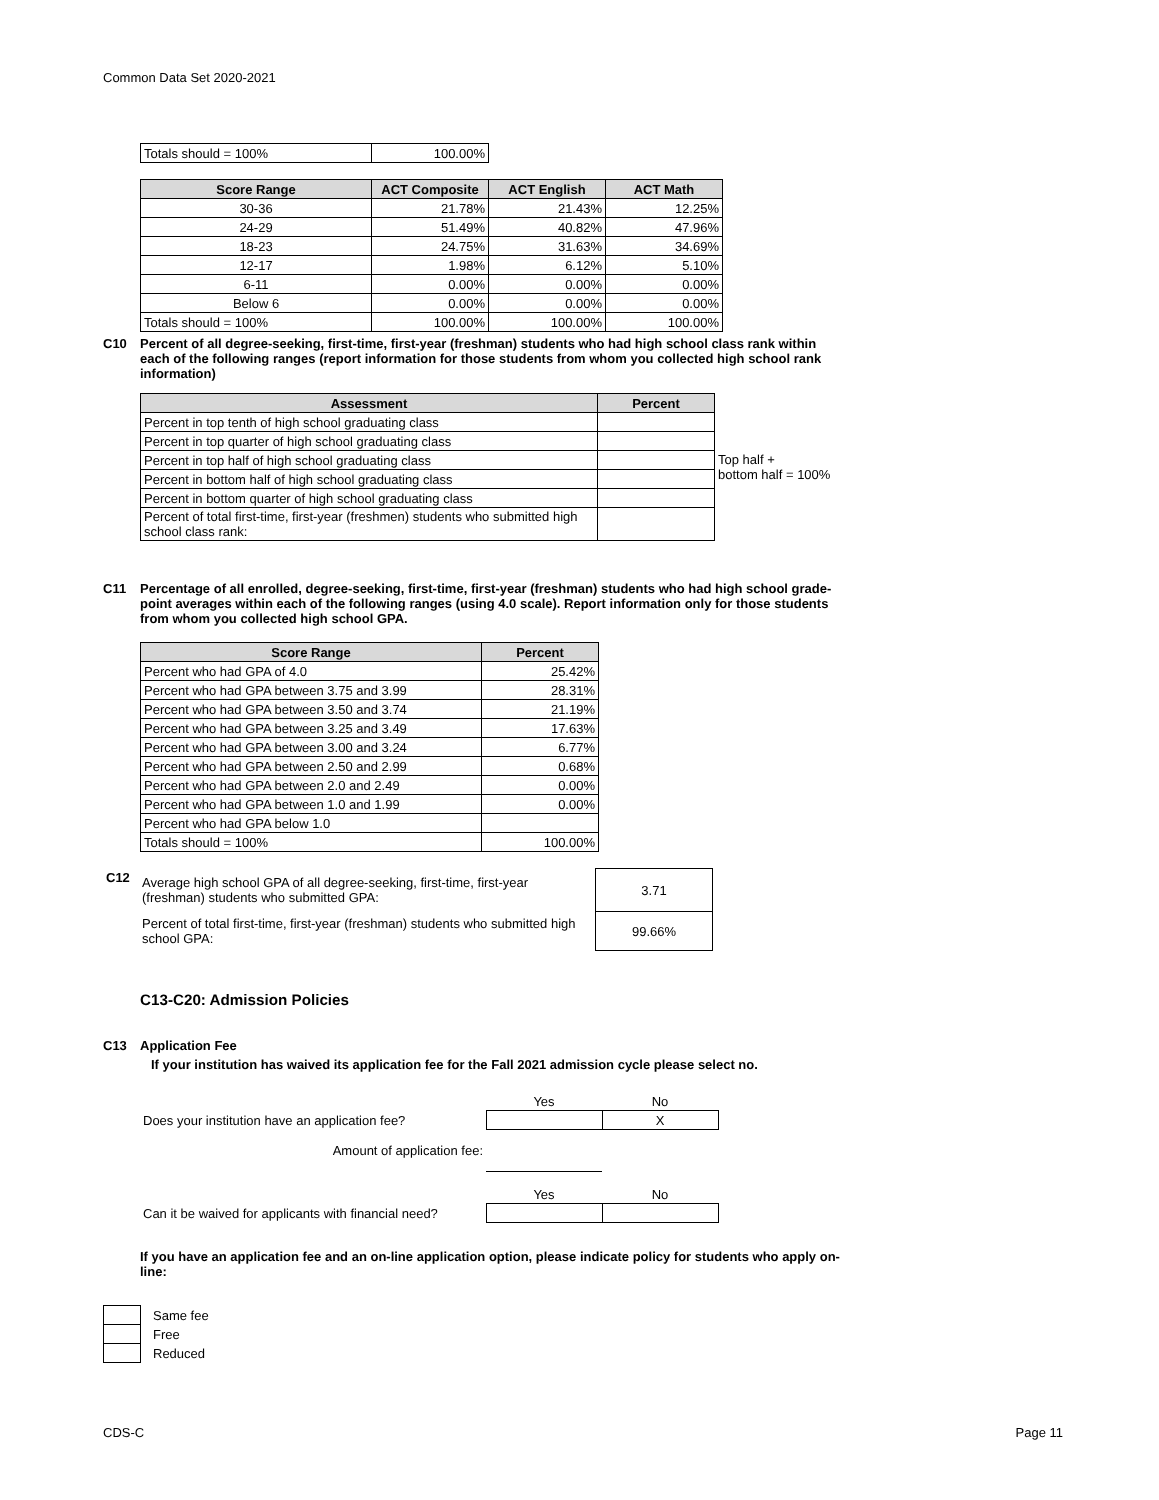Common Data Set 2020-2021
| Totals should = 100% | 100.00% |
| Score Range | ACT Composite | ACT English | ACT Math |
| --- | --- | --- | --- |
| 30-36 | 21.78% | 21.43% | 12.25% |
| 24-29 | 51.49% | 40.82% | 47.96% |
| 18-23 | 24.75% | 31.63% | 34.69% |
| 12-17 | 1.98% | 6.12% | 5.10% |
| 6-11 | 0.00% | 0.00% | 0.00% |
| Below 6 | 0.00% | 0.00% | 0.00% |
| Totals should = 100% | 100.00% | 100.00% | 100.00% |
C10 Percent of all degree-seeking, first-time, first-year (freshman) students who had high school class rank within each of the following ranges (report information for those students from whom you collected high school rank information)
| Assessment | Percent |
| --- | --- |
| Percent in top tenth of high school graduating class | |
| Percent in top quarter of high school graduating class | |
| Percent in top half of high school graduating class | |
| Percent in bottom half of high school graduating class | |
| Percent in bottom quarter of high school graduating class | |
| Percent of total first-time, first-year (freshmen) students who submitted high school class rank: | |
Top half +
bottom half = 100%
C11 Percentage of all enrolled, degree-seeking, first-time, first-year (freshman) students who had high school grade-point averages within each of the following ranges (using 4.0 scale). Report information only for those students from whom you collected high school GPA.
| Score Range | Percent |
| --- | --- |
| Percent who had GPA of 4.0 | 25.42% |
| Percent who had GPA between 3.75 and 3.99 | 28.31% |
| Percent who had GPA between 3.50 and 3.74 | 21.19% |
| Percent who had GPA between 3.25 and 3.49 | 17.63% |
| Percent who had GPA between 3.00 and 3.24 | 6.77% |
| Percent who had GPA between 2.50 and 2.99 | 0.68% |
| Percent who had GPA between 2.0 and 2.49 | 0.00% |
| Percent who had GPA between 1.0 and 1.99 | 0.00% |
| Percent who had GPA below 1.0 | |
| Totals should = 100% | 100.00% |
| C12 | Average high school GPA of all degree-seeking, first-time, first-year (freshman) students who submitted GPA: | 3.71 |
| | Percent of total first-time, first-year (freshman) students who submitted high school GPA: | 99.66% |
C13-C20: Admission Policies
C13 Application Fee
If your institution has waived its application fee for the Fall 2021 admission cycle please select no.
| | Yes | No |
| Does your institution have an application fee? | | X |
| Amount of application fee: | | |
| | Yes | No |
| Can it be waived for applicants with financial need? | | |
If you have an application fee and an on-line application option, please indicate policy for students who apply on-line:
| | Same fee |
| | Free |
| | Reduced |
CDS-C Page 11